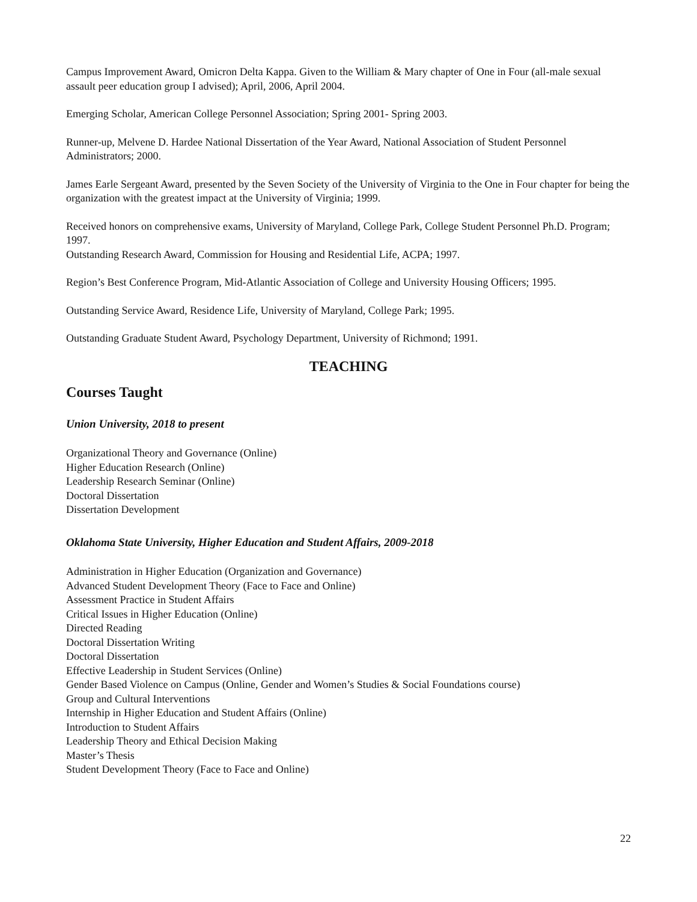Campus Improvement Award, Omicron Delta Kappa. Given to the William & Mary chapter of One in Four (all-male sexual assault peer education group I advised); April, 2006, April 2004.
Emerging Scholar, American College Personnel Association; Spring 2001- Spring 2003.
Runner-up, Melvene D. Hardee National Dissertation of the Year Award, National Association of Student Personnel Administrators; 2000.
James Earle Sergeant Award, presented by the Seven Society of the University of Virginia to the One in Four chapter for being the organization with the greatest impact at the University of Virginia; 1999.
Received honors on comprehensive exams, University of Maryland, College Park, College Student Personnel Ph.D. Program; 1997.
Outstanding Research Award, Commission for Housing and Residential Life, ACPA; 1997.
Region’s Best Conference Program, Mid-Atlantic Association of College and University Housing Officers; 1995.
Outstanding Service Award, Residence Life, University of Maryland, College Park; 1995.
Outstanding Graduate Student Award, Psychology Department, University of Richmond; 1991.
TEACHING
Courses Taught
Union University, 2018 to present
Organizational Theory and Governance (Online)
Higher Education Research (Online)
Leadership Research Seminar (Online)
Doctoral Dissertation
Dissertation Development
Oklahoma State University, Higher Education and Student Affairs, 2009-2018
Administration in Higher Education (Organization and Governance)
Advanced Student Development Theory (Face to Face and Online)
Assessment Practice in Student Affairs
Critical Issues in Higher Education (Online)
Directed Reading
Doctoral Dissertation Writing
Doctoral Dissertation
Effective Leadership in Student Services (Online)
Gender Based Violence on Campus (Online, Gender and Women’s Studies & Social Foundations course)
Group and Cultural Interventions
Internship in Higher Education and Student Affairs (Online)
Introduction to Student Affairs
Leadership Theory and Ethical Decision Making
Master’s Thesis
Student Development Theory (Face to Face and Online)
22